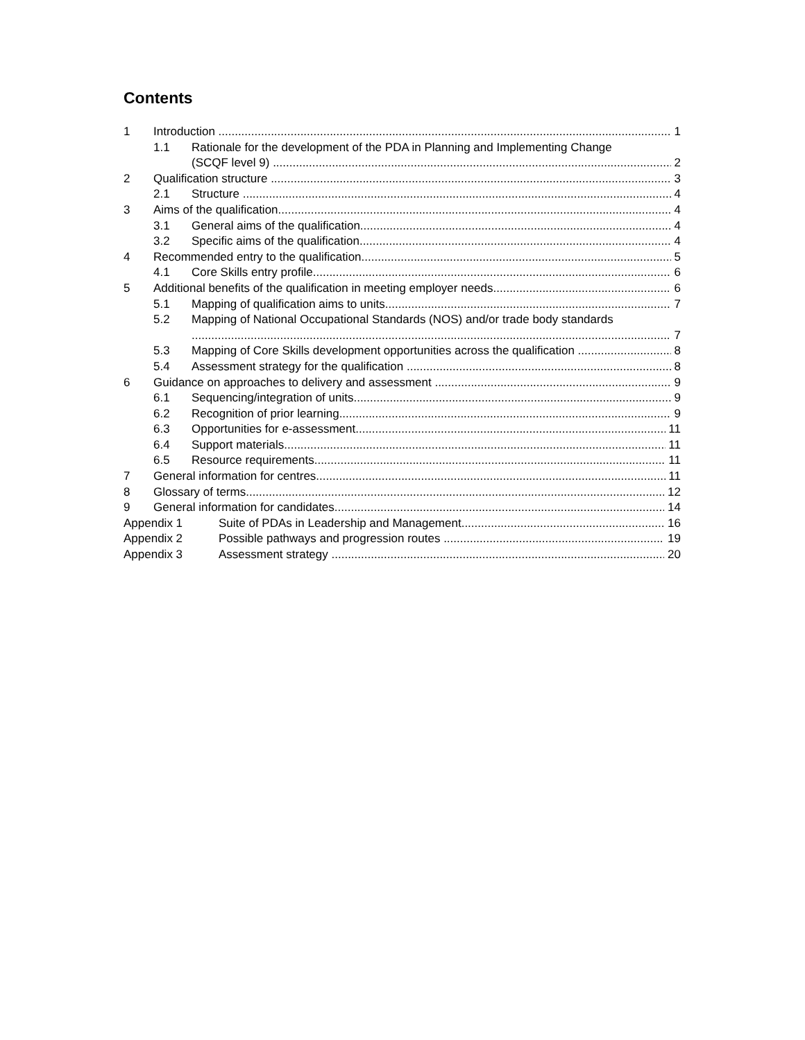Contents
1 Introduction 1
1.1 Rationale for the development of the PDA in Planning and Implementing Change
(SCQF level 9) 2
2 Qualification structure 3
2.1 Structure 4
3 Aims of the qualification 4
3.1 General aims of the qualification 4
3.2 Specific aims of the qualification 4
4 Recommended entry to the qualification 5
4.1 Core Skills entry profile 6
5 Additional benefits of the qualification in meeting employer needs 6
5.1 Mapping of qualification aims to units 7
5.2 Mapping of National Occupational Standards (NOS) and/or trade body standards
7
5.3 Mapping of Core Skills development opportunities across the qualification 8
5.4 Assessment strategy for the qualification 8
6 Guidance on approaches to delivery and assessment 9
6.1 Sequencing/integration of units 9
6.2 Recognition of prior learning 9
6.3 Opportunities for e-assessment 11
6.4 Support materials 11
6.5 Resource requirements 11
7 General information for centres 11
8 Glossary of terms 12
9 General information for candidates 14
Appendix 1 Suite of PDAs in Leadership and Management 16
Appendix 2 Possible pathways and progression routes 19
Appendix 3 Assessment strategy 20